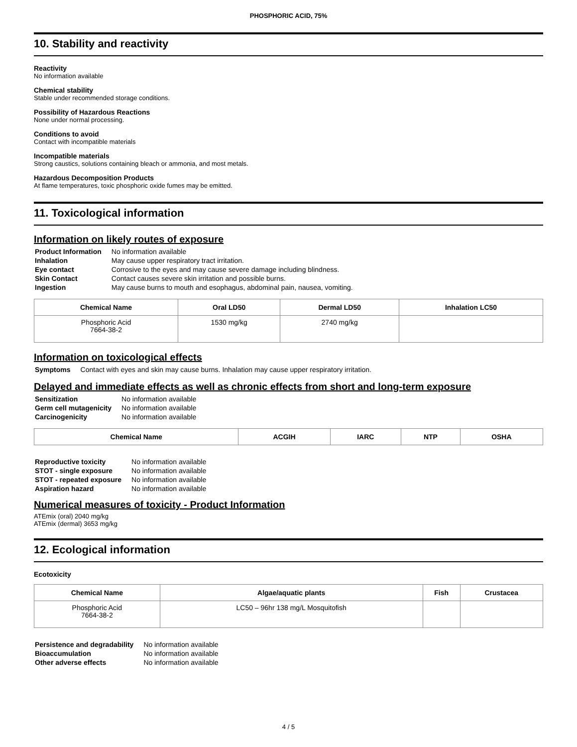PHOSPHORIC ACID, 75%
10. Stability and reactivity
Reactivity
No information available
Chemical stability
Stable under recommended storage conditions.
Possibility of Hazardous Reactions
None under normal processing.
Conditions to avoid
Contact with incompatible materials
Incompatible materials
Strong caustics, solutions containing bleach or ammonia, and most metals.
Hazardous Decomposition Products
At flame temperatures, toxic phosphoric oxide fumes may be emitted.
11. Toxicological information
Information on likely routes of exposure
| Product Information | No information available |
| Inhalation | May cause upper respiratory tract irritation. |
| Eye contact | Corrosive to the eyes and may cause severe damage including blindness. |
| Skin Contact | Contact causes severe skin irritation and possible burns. |
| Ingestion | May cause burns to mouth and esophagus, abdominal pain, nausea, vomiting. |
| Chemical Name | Oral LD50 | Dermal LD50 | Inhalation LC50 |
| --- | --- | --- | --- |
| Phosphoric Acid 7664-38-2 | 1530 mg/kg | 2740 mg/kg | |
Information on toxicological effects
| Symptoms | Contact with eyes and skin may cause burns. Inhalation may cause upper respiratory irritation. |
Delayed and immediate effects as well as chronic effects from short and long-term exposure
| Sensitization | No information available |
| Germ cell mutagenicity | No information available |
| Carcinogenicity | No information available |
| Chemical Name | ACGIH | IARC | NTP | OSHA |
| --- | --- | --- | --- | --- |
| Reproductive toxicity | No information available |
| STOT - single exposure | No information available |
| STOT - repeated exposure | No information available |
| Aspiration hazard | No information available |
Numerical measures of toxicity - Product Information
ATEmix (oral) 2040 mg/kg
ATEmix (dermal) 3653 mg/kg
12. Ecological information
Ecotoxicity
| Chemical Name | Algae/aquatic plants | Fish | Crustacea |
| --- | --- | --- | --- |
| Phosphoric Acid 7664-38-2 | LC50 – 96hr 138 mg/L Mosquitofish | | |
| Persistence and degradability | No information available |
| Bioaccumulation | No information available |
| Other adverse effects | No information available |
4 / 5